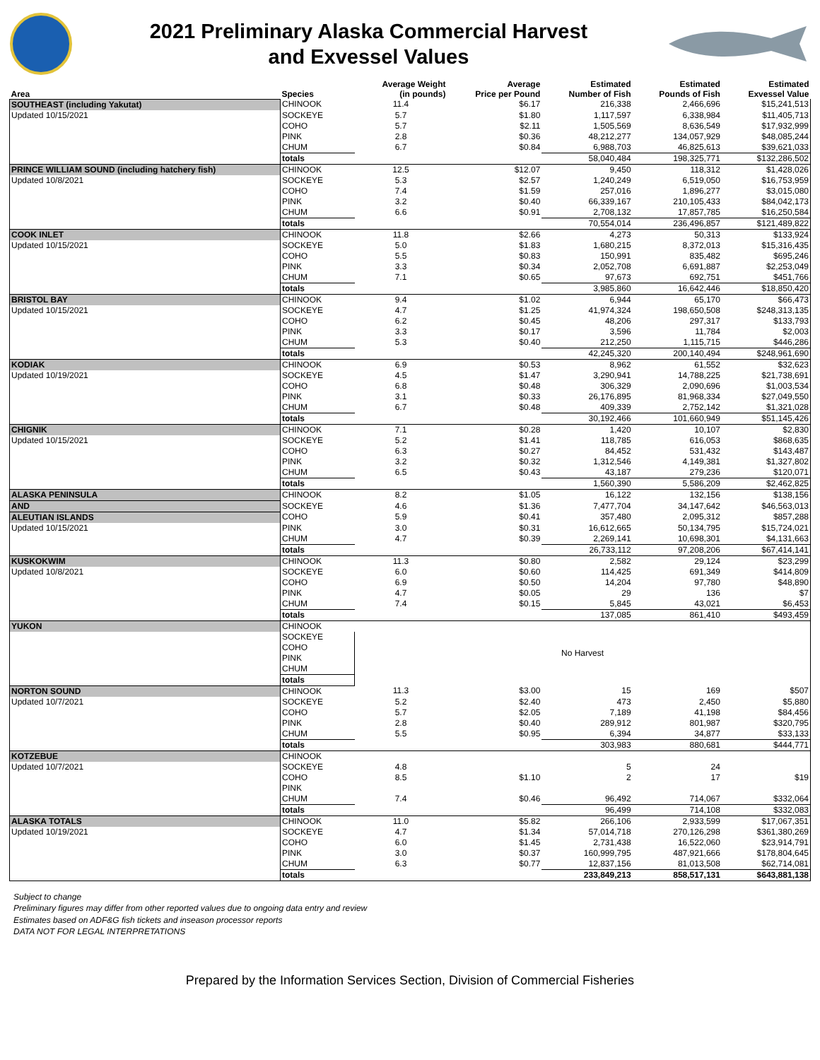2021 Preliminary Alaska Commercial Harvest
and Exvessel Values
| Area | Species | Average Weight (in pounds) | Average Price per Pound | Estimated Number of Fish | Estimated Pounds of Fish | Estimated Exvessel Value |
| --- | --- | --- | --- | --- | --- | --- |
| SOUTHEAST (including Yakutat) | CHINOOK | 11.4 | $6.17 | 216,338 | 2,466,696 | $15,241,513 |
| Updated 10/15/2021 | SOCKEYE | 5.7 | $1.80 | 1,117,597 | 6,338,984 | $11,405,713 |
| | COHO | 5.7 | $2.11 | 1,505,569 | 8,636,549 | $17,932,999 |
| | PINK | 2.8 | $0.36 | 48,212,277 | 134,057,929 | $48,085,244 |
| | CHUM | 6.7 | $0.84 | 6,988,703 | 46,825,613 | $39,621,033 |
| | totals | | | 58,040,484 | 198,325,771 | $132,286,502 |
| PRINCE WILLIAM SOUND (including hatchery fish) | CHINOOK | 12.5 | $12.07 | 9,450 | 118,312 | $1,428,026 |
| Updated 10/8/2021 | SOCKEYE | 5.3 | $2.57 | 1,240,249 | 6,519,050 | $16,753,959 |
| | COHO | 7.4 | $1.59 | 257,016 | 1,896,277 | $3,015,080 |
| | PINK | 3.2 | $0.40 | 66,339,167 | 210,105,433 | $84,042,173 |
| | CHUM | 6.6 | $0.91 | 2,708,132 | 17,857,785 | $16,250,584 |
| | totals | | | 70,554,014 | 236,496,857 | $121,489,822 |
| COOK INLET | CHINOOK | 11.8 | $2.66 | 4,273 | 50,313 | $133,924 |
| Updated 10/15/2021 | SOCKEYE | 5.0 | $1.83 | 1,680,215 | 8,372,013 | $15,316,435 |
| | COHO | 5.5 | $0.83 | 150,991 | 835,482 | $695,246 |
| | PINK | 3.3 | $0.34 | 2,052,708 | 6,691,887 | $2,253,049 |
| | CHUM | 7.1 | $0.65 | 97,673 | 692,751 | $451,766 |
| | totals | | | 3,985,860 | 16,642,446 | $18,850,420 |
| BRISTOL BAY | CHINOOK | 9.4 | $1.02 | 6,944 | 65,170 | $66,473 |
| Updated 10/15/2021 | SOCKEYE | 4.7 | $1.25 | 41,974,324 | 198,650,508 | $248,313,135 |
| | COHO | 6.2 | $0.45 | 48,206 | 297,317 | $133,793 |
| | PINK | 3.3 | $0.17 | 3,596 | 11,784 | $2,003 |
| | CHUM | 5.3 | $0.40 | 212,250 | 1,115,715 | $446,286 |
| | totals | | | 42,245,320 | 200,140,494 | $248,961,690 |
| KODIAK | CHINOOK | 6.9 | $0.53 | 8,962 | 61,552 | $32,623 |
| Updated 10/19/2021 | SOCKEYE | 4.5 | $1.47 | 3,290,941 | 14,788,225 | $21,738,691 |
| | COHO | 6.8 | $0.48 | 306,329 | 2,090,696 | $1,003,534 |
| | PINK | 3.1 | $0.33 | 26,176,895 | 81,968,334 | $27,049,550 |
| | CHUM | 6.7 | $0.48 | 409,339 | 2,752,142 | $1,321,028 |
| | totals | | | 30,192,466 | 101,660,949 | $51,145,426 |
| CHIGNIK | CHINOOK | 7.1 | $0.28 | 1,420 | 10,107 | $2,830 |
| Updated 10/15/2021 | SOCKEYE | 5.2 | $1.41 | 118,785 | 616,053 | $868,635 |
| | COHO | 6.3 | $0.27 | 84,452 | 531,432 | $143,487 |
| | PINK | 3.2 | $0.32 | 1,312,546 | 4,149,381 | $1,327,802 |
| | CHUM | 6.5 | $0.43 | 43,187 | 279,236 | $120,071 |
| | totals | | | 1,560,390 | 5,586,209 | $2,462,825 |
| ALASKA PENINSULA | CHINOOK | 8.2 | $1.05 | 16,122 | 132,156 | $138,156 |
| AND | SOCKEYE | 4.6 | $1.36 | 7,477,704 | 34,147,642 | $46,563,013 |
| ALEUTIAN ISLANDS | COHO | 5.9 | $0.41 | 357,480 | 2,095,312 | $857,288 |
| Updated 10/15/2021 | PINK | 3.0 | $0.31 | 16,612,665 | 50,134,795 | $15,724,021 |
| | CHUM | 4.7 | $0.39 | 2,269,141 | 10,698,301 | $4,131,663 |
| | totals | | | 26,733,112 | 97,208,206 | $67,414,141 |
| KUSKOKWIM | CHINOOK | 11.3 | $0.80 | 2,582 | 29,124 | $23,299 |
| Updated 10/8/2021 | SOCKEYE | 6.0 | $0.60 | 114,425 | 691,349 | $414,809 |
| | COHO | 6.9 | $0.50 | 14,204 | 97,780 | $48,890 |
| | PINK | 4.7 | $0.05 | 29 | 136 | $7 |
| | CHUM | 7.4 | $0.15 | 5,845 | 43,021 | $6,453 |
| | totals | | | 137,085 | 861,410 | $493,459 |
| YUKON | CHINOOK | No Harvest | | | | |
| | SOCKEYE | | | | | |
| | COHO | | | | | |
| | PINK | | | | | |
| | CHUM | | | | | |
| | totals | | | | | |
| NORTON SOUND | CHINOOK | 11.3 | $3.00 | 15 | 169 | $507 |
| Updated 10/7/2021 | SOCKEYE | 5.2 | $2.40 | 473 | 2,450 | $5,880 |
| | COHO | 5.7 | $2.05 | 7,189 | 41,198 | $84,456 |
| | PINK | 2.8 | $0.40 | 289,912 | 801,987 | $320,795 |
| | CHUM | 5.5 | $0.95 | 6,394 | 34,877 | $33,133 |
| | totals | | | 303,983 | 880,681 | $444,771 |
| KOTZEBUE | CHINOOK | | | | | |
| Updated 10/7/2021 | SOCKEYE | 4.8 | | 5 | 24 | |
| | COHO | 8.5 | $1.10 | 2 | 17 | $19 |
| | PINK | | | | | |
| | CHUM | 7.4 | $0.46 | 96,492 | 714,067 | $332,064 |
| | totals | | | 96,499 | 714,108 | $332,083 |
| ALASKA TOTALS | CHINOOK | 11.0 | $5.82 | 266,106 | 2,933,599 | $17,067,351 |
| Updated 10/19/2021 | SOCKEYE | 4.7 | $1.34 | 57,014,718 | 270,126,298 | $361,380,269 |
| | COHO | 6.0 | $1.45 | 2,731,438 | 16,522,060 | $23,914,791 |
| | PINK | 3.0 | $0.37 | 160,999,795 | 487,921,666 | $178,804,645 |
| | CHUM | 6.3 | $0.77 | 12,837,156 | 81,013,508 | $62,714,081 |
| | totals | | | 233,849,213 | 858,517,131 | $643,881,138 |
Subject to change
Preliminary figures may differ from other reported values due to ongoing data entry and review
Estimates based on ADF&G fish tickets and inseason processor reports
DATA NOT FOR LEGAL INTERPRETATIONS
Prepared by the Information Services Section, Division of Commercial Fisheries